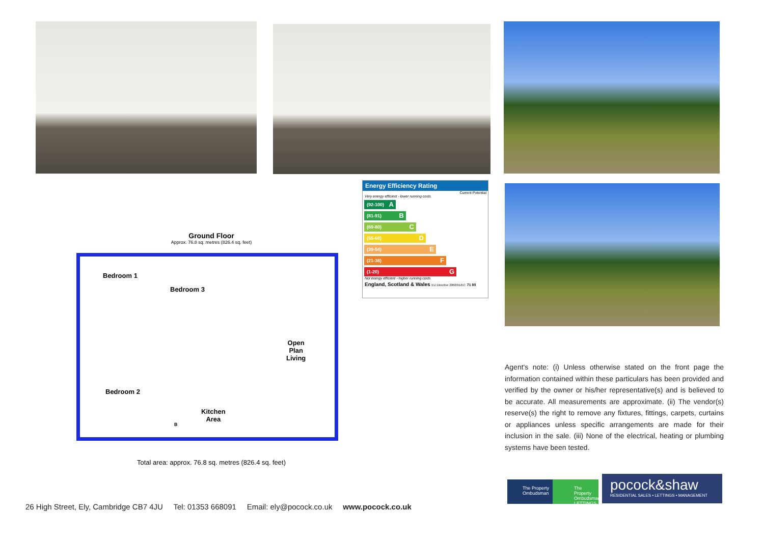Energy Efficiency Rating
Current Potential
Very energy efficient - lower running costs
(92-100) A
(81-91) B
(69-80) C
(55-68) D
(39-54) E
(21-38) F
(1-20) G
Not energy efficient - higher running costs
England, Scotland & Wales EU Directive 2002/91/EC 71 80
Ground Floor
Approx. 76.8 sq. metres (826.4 sq. feet)
Bedroom 1
Bedroom 3
Open
Plan
Living
Bedroom 2
Kitchen
Area
B
Total area: approx. 76.8 sq. metres (826.4 sq. feet)
Agent's note: (i) Unless otherwise stated on the front page the information contained within these particulars has been provided and verified by the owner or his/her representative(s) and is believed to be accurate. All measurements are approximate. (ii) The vendor(s) reserve(s) the right to remove any fixtures, fittings, carpets, curtains or appliances unless specific arrangements are made for their inclusion in the sale. (iii) None of the electrical, heating or plumbing systems have been tested.
The Property Ombudsman
The Property Ombudsman LETTINGS
pocock&shaw
RESIDENTIAL SALES • LETTINGS • MANAGEMENT
26 High Street, Ely, Cambridge CB7 4JU Tel: 01353 668091 Email: ely@pocock.co.uk www.pocock.co.uk